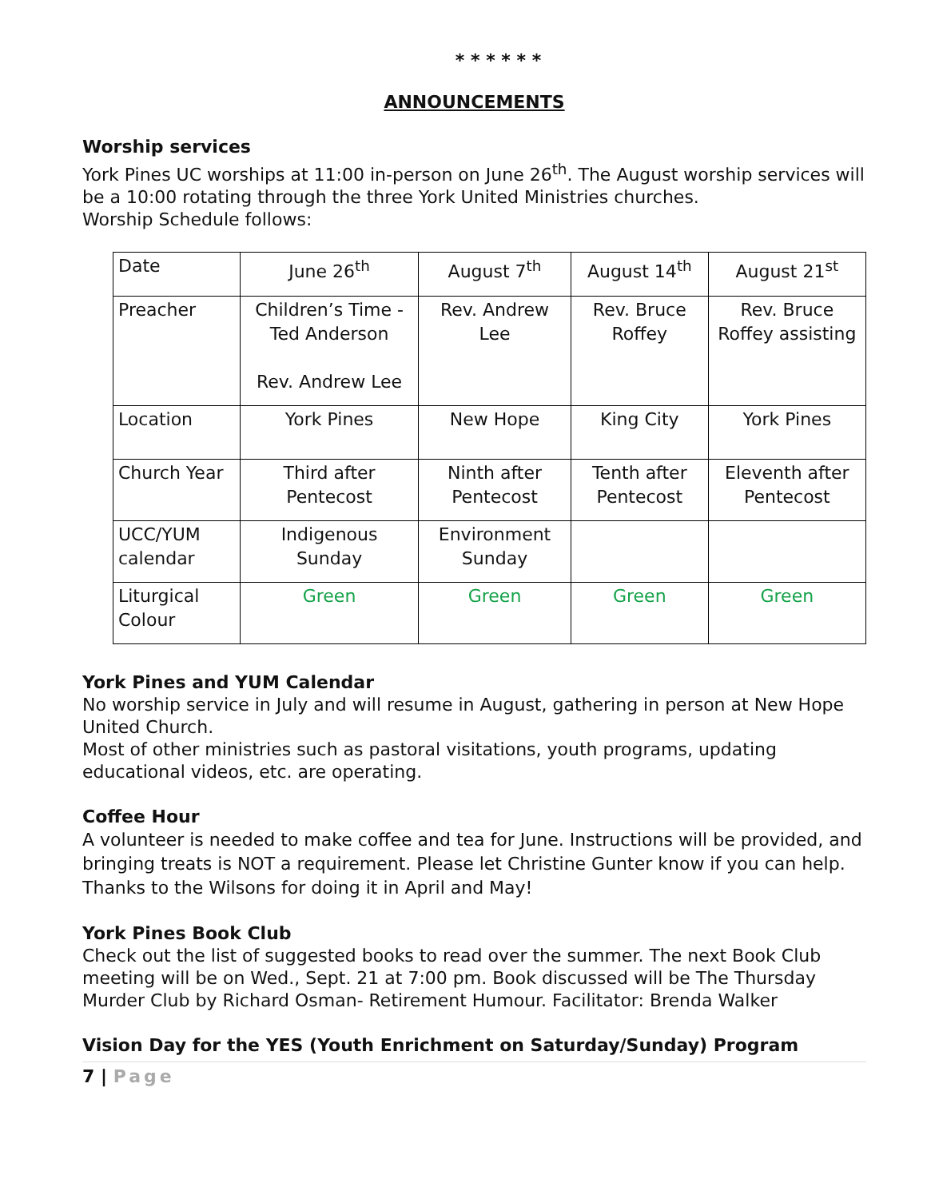* * * * * *
ANNOUNCEMENTS
Worship services
York Pines UC worships at 11:00 in-person on June 26<sup>th</sup>. The August worship services will be a 10:00 rotating through the three York United Ministries churches.
Worship Schedule follows:
| Date | June 26<sup>th</sup> | August 7<sup>th</sup> | August 14<sup>th</sup> | August 21<sup>st</sup> |
| Preacher | Children’s Time - Ted Anderson Rev. Andrew Lee | Rev. Andrew Lee | Rev. Bruce Roffey | Rev. Bruce Roffey assisting |
| Location | York Pines | New Hope | King City | York Pines |
| Church Year | Third after Pentecost | Ninth after Pentecost | Tenth after Pentecost | Eleventh after Pentecost |
| UCC/YUM calendar | Indigenous Sunday | Environment Sunday | | |
| Liturgical Colour | Green | Green | Green | Green |
York Pines and YUM Calendar
No worship service in July and will resume in August, gathering in person at New Hope United Church.
Most of other ministries such as pastoral visitations, youth programs, updating educational videos, etc. are operating.
Coffee Hour
A volunteer is needed to make coffee and tea for June. Instructions will be provided, and bringing treats is NOT a requirement. Please let Christine Gunter know if you can help. Thanks to the Wilsons for doing it in April and May!
York Pines Book Club
Check out the list of suggested books to read over the summer. The next Book Club meeting will be on Wed., Sept. 21 at 7:00 pm. Book discussed will be The Thursday Murder Club by Richard Osman- Retirement Humour. Facilitator: Brenda Walker
Vision Day for the YES (Youth Enrichment on Saturday/Sunday) Program
7 | Page